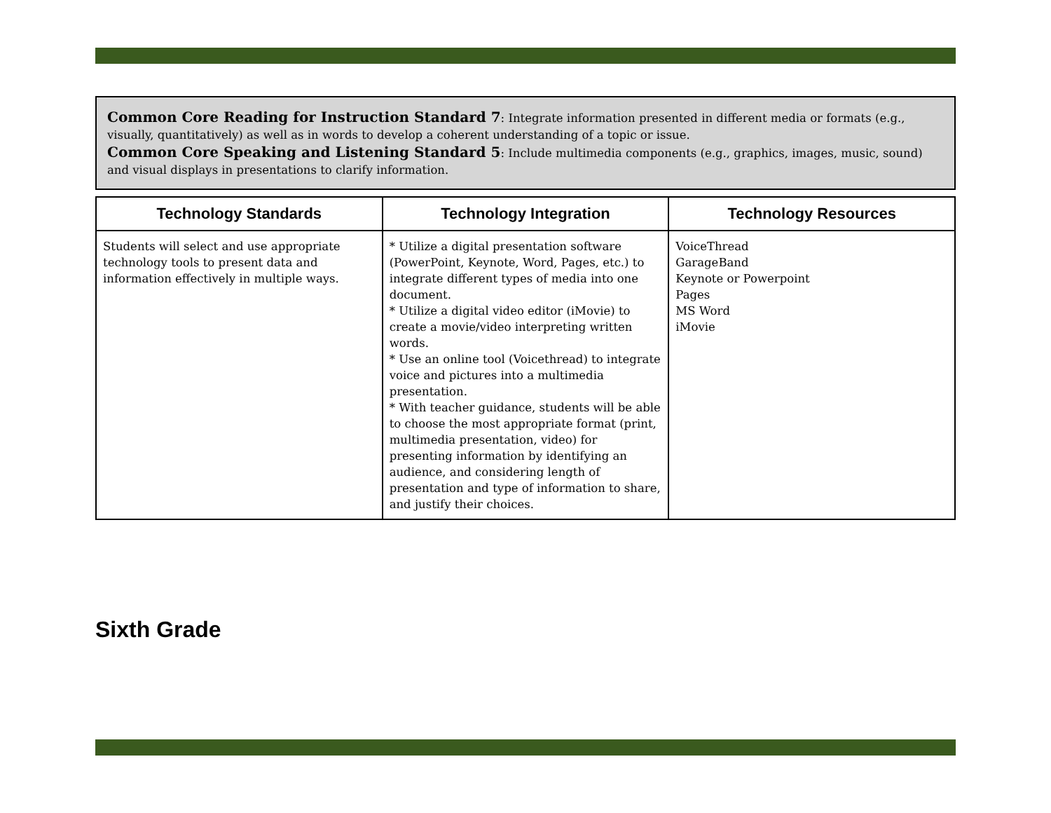Common Core Reading for Instruction Standard 7: Integrate information presented in different media or formats (e.g., visually, quantitatively) as well as in words to develop a coherent understanding of a topic or issue.
Common Core Speaking and Listening Standard 5: Include multimedia components (e.g., graphics, images, music, sound) and visual displays in presentations to clarify information.
| Technology Standards | Technology Integration | Technology Resources |
| --- | --- | --- |
| Students will select and use appropriate technology tools to present data and information effectively in multiple ways. | * Utilize a digital presentation software (PowerPoint, Keynote, Word, Pages, etc.) to integrate different types of media into one document. * Utilize a digital video editor (iMovie) to create a movie/video interpreting written words. * Use an online tool (Voicethread) to integrate voice and pictures into a multimedia presentation. * With teacher guidance, students will be able to choose the most appropriate format (print, multimedia presentation, video) for presenting information by identifying an audience, and considering length of presentation and type of information to share, and justify their choices. | VoiceThread GarageBand Keynote or Powerpoint Pages MS Word iMovie |
Sixth Grade